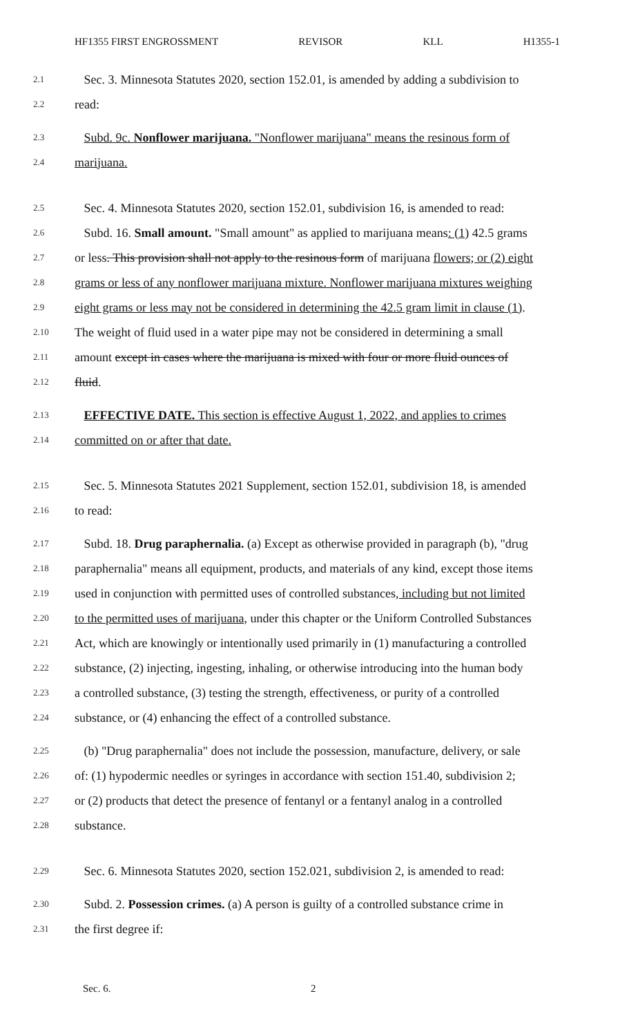HF1355 FIRST ENGROSSMENT REVISOR KLL H1355-1
2.1 Sec. 3. Minnesota Statutes 2020, section 152.01, is amended by adding a subdivision to
2.2 read:
2.3 Subd. 9c. Nonflower marijuana. "Nonflower marijuana" means the resinous form of
2.4 marijuana.
2.5 Sec. 4. Minnesota Statutes 2020, section 152.01, subdivision 16, is amended to read:
2.6 Subd. 16. Small amount. "Small amount" as applied to marijuana means: (1) 42.5 grams
2.7 or less. This provision shall not apply to the resinous form of marijuana flowers; or (2) eight
2.8 grams or less of any nonflower marijuana mixture. Nonflower marijuana mixtures weighing
2.9 eight grams or less may not be considered in determining the 42.5 gram limit in clause (1).
2.10 The weight of fluid used in a water pipe may not be considered in determining a small
2.11 amount except in cases where the marijuana is mixed with four or more fluid ounces of
2.12 fluid.
2.13 EFFECTIVE DATE. This section is effective August 1, 2022, and applies to crimes
2.14 committed on or after that date.
2.15 Sec. 5. Minnesota Statutes 2021 Supplement, section 152.01, subdivision 18, is amended
2.16 to read:
2.17 Subd. 18. Drug paraphernalia. (a) Except as otherwise provided in paragraph (b), "drug
2.18 paraphernalia" means all equipment, products, and materials of any kind, except those items
2.19 used in conjunction with permitted uses of controlled substances, including but not limited
2.20 to the permitted uses of marijuana, under this chapter or the Uniform Controlled Substances
2.21 Act, which are knowingly or intentionally used primarily in (1) manufacturing a controlled
2.22 substance, (2) injecting, ingesting, inhaling, or otherwise introducing into the human body
2.23 a controlled substance, (3) testing the strength, effectiveness, or purity of a controlled
2.24 substance, or (4) enhancing the effect of a controlled substance.
2.25 (b) "Drug paraphernalia" does not include the possession, manufacture, delivery, or sale
2.26 of: (1) hypodermic needles or syringes in accordance with section 151.40, subdivision 2;
2.27 or (2) products that detect the presence of fentanyl or a fentanyl analog in a controlled
2.28 substance.
2.29 Sec. 6. Minnesota Statutes 2020, section 152.021, subdivision 2, is amended to read:
2.30 Subd. 2. Possession crimes. (a) A person is guilty of a controlled substance crime in
2.31 the first degree if:
Sec. 6. 2